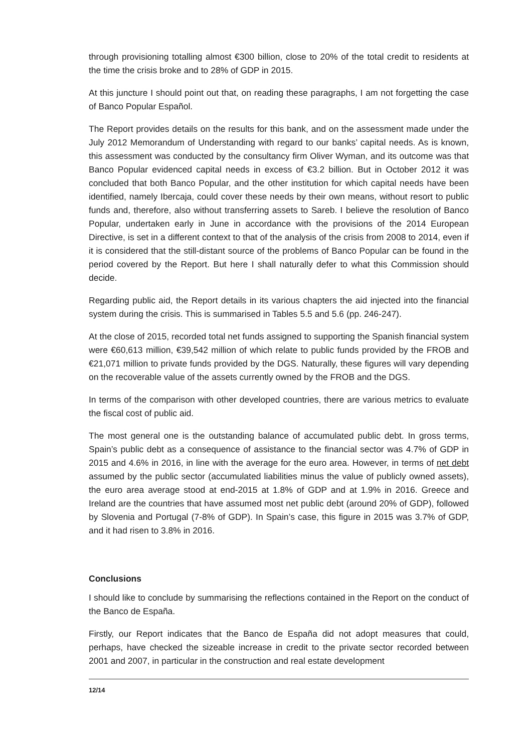through provisioning totalling almost €300 billion, close to 20% of the total credit to residents at the time the crisis broke and to 28% of GDP in 2015.
At this juncture I should point out that, on reading these paragraphs, I am not forgetting the case of Banco Popular Español.
The Report provides details on the results for this bank, and on the assessment made under the July 2012 Memorandum of Understanding with regard to our banks’ capital needs. As is known, this assessment was conducted by the consultancy firm Oliver Wyman, and its outcome was that Banco Popular evidenced capital needs in excess of €3.2 billion. But in October 2012 it was concluded that both Banco Popular, and the other institution for which capital needs have been identified, namely Ibercaja, could cover these needs by their own means, without resort to public funds and, therefore, also without transferring assets to Sareb. I believe the resolution of Banco Popular, undertaken early in June in accordance with the provisions of the 2014 European Directive, is set in a different context to that of the analysis of the crisis from 2008 to 2014, even if it is considered that the still-distant source of the problems of Banco Popular can be found in the period covered by the Report. But here I shall naturally defer to what this Commission should decide.
Regarding public aid, the Report details in its various chapters the aid injected into the financial system during the crisis. This is summarised in Tables 5.5 and 5.6 (pp. 246-247).
At the close of 2015, recorded total net funds assigned to supporting the Spanish financial system were €60,613 million, €39,542 million of which relate to public funds provided by the FROB and €21,071 million to private funds provided by the DGS. Naturally, these figures will vary depending on the recoverable value of the assets currently owned by the FROB and the DGS.
In terms of the comparison with other developed countries, there are various metrics to evaluate the fiscal cost of public aid.
The most general one is the outstanding balance of accumulated public debt. In gross terms, Spain’s public debt as a consequence of assistance to the financial sector was 4.7% of GDP in 2015 and 4.6% in 2016, in line with the average for the euro area. However, in terms of net debt assumed by the public sector (accumulated liabilities minus the value of publicly owned assets), the euro area average stood at end-2015 at 1.8% of GDP and at 1.9% in 2016. Greece and Ireland are the countries that have assumed most net public debt (around 20% of GDP), followed by Slovenia and Portugal (7-8% of GDP). In Spain’s case, this figure in 2015 was 3.7% of GDP, and it had risen to 3.8% in 2016.
Conclusions
I should like to conclude by summarising the reflections contained in the Report on the conduct of the Banco de España.
Firstly, our Report indicates that the Banco de España did not adopt measures that could, perhaps, have checked the sizeable increase in credit to the private sector recorded between 2001 and 2007, in particular in the construction and real estate development
12/14